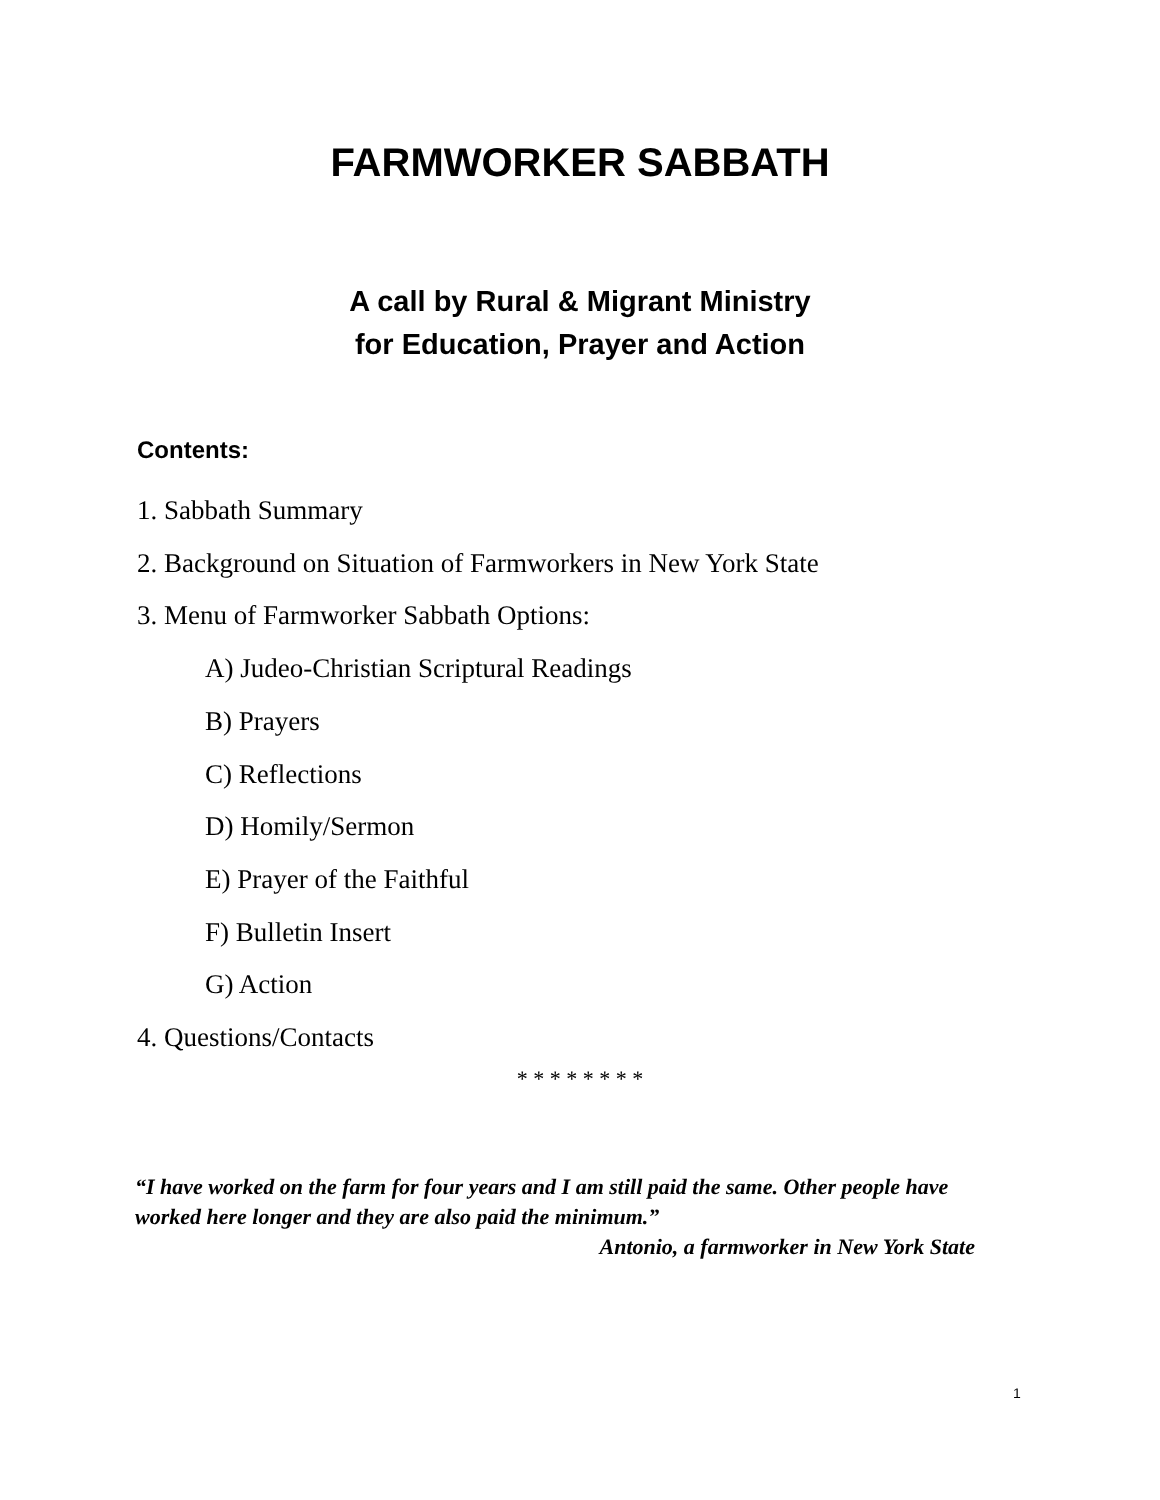FARMWORKER SABBATH
A call by Rural & Migrant Ministry
for Education, Prayer and Action
Contents:
1. Sabbath Summary
2. Background on Situation of Farmworkers in New York State
3. Menu of Farmworker Sabbath Options:
A) Judeo-Christian Scriptural Readings
B) Prayers
C) Reflections
D) Homily/Sermon
E) Prayer of the Faithful
F) Bulletin Insert
G) Action
4. Questions/Contacts
* * * * * * * *
“I have worked on the farm for four years and I am still paid the same. Other people have worked here longer and they are also paid the minimum.”
Antonio, a farmworker in New York State
1